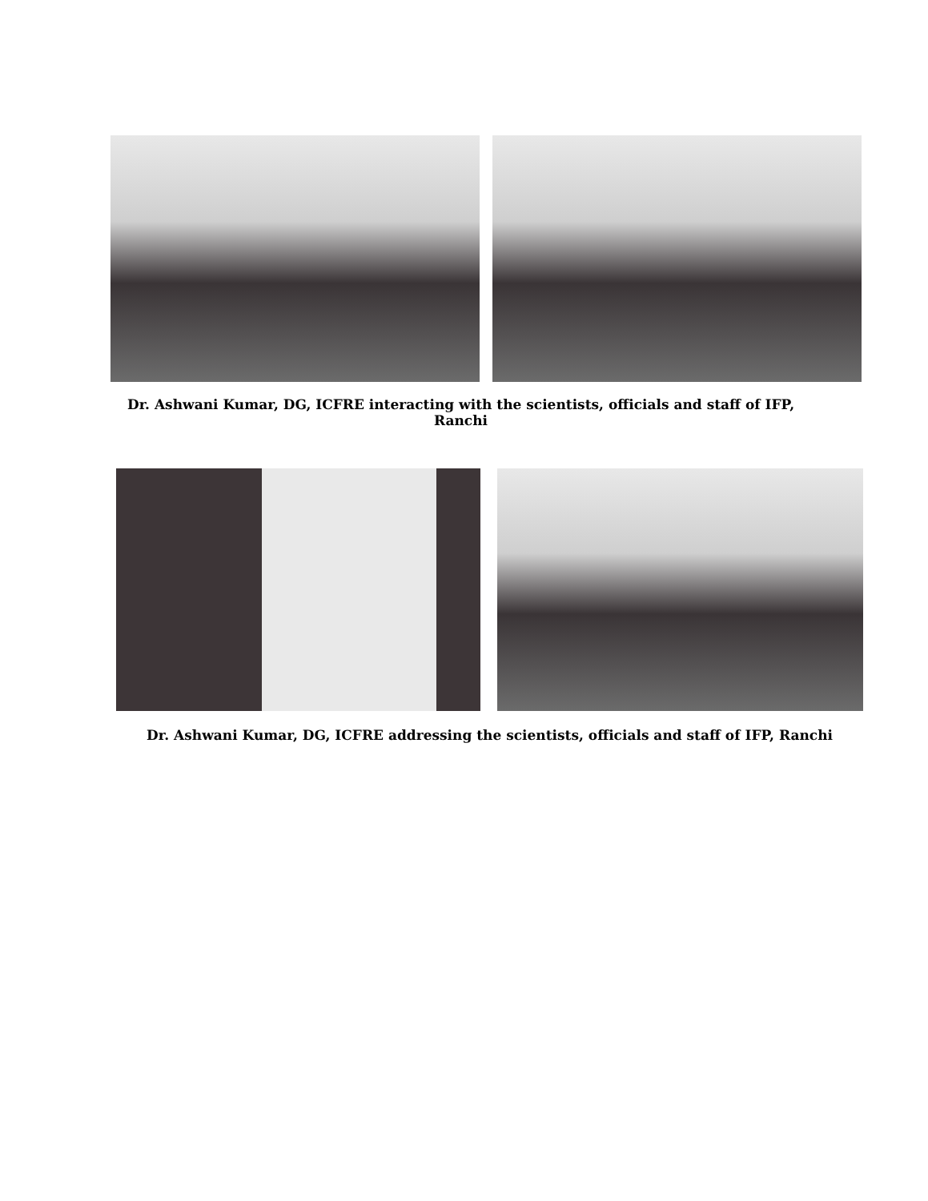Dr. Ashwani Kumar, DG, ICFRE interacting with the scientists, officials and staff of IFP, Ranchi
Dr. Ashwani Kumar, DG, ICFRE addressing the scientists, officials and staff of IFP, Ranchi